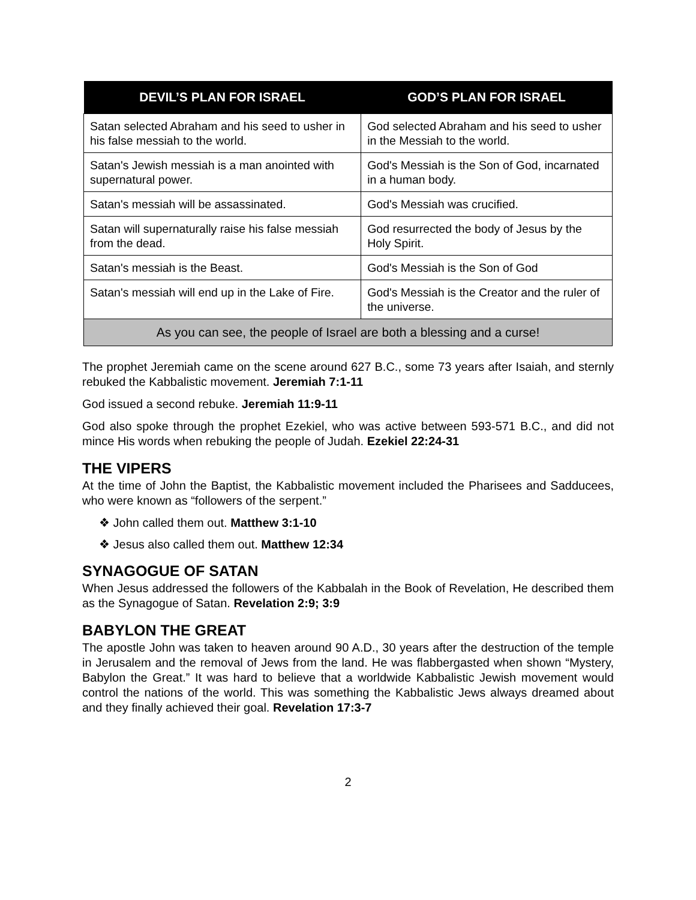| DEVIL’S PLAN FOR ISRAEL | GOD’S PLAN FOR ISRAEL |
| --- | --- |
| Satan selected Abraham and his seed to usher in his false messiah to the world. | God selected Abraham and his seed to usher in the Messiah to the world. |
| Satan's Jewish messiah is a man anointed with supernatural power. | God's Messiah is the Son of God, incarnated in a human body. |
| Satan's messiah will be assassinated. | God's Messiah was crucified. |
| Satan will supernaturally raise his false messiah from the dead. | God resurrected the body of Jesus by the Holy Spirit. |
| Satan's messiah is the Beast. | God's Messiah is the Son of God |
| Satan's messiah will end up in the Lake of Fire. | God's Messiah is the Creator and the ruler of the universe. |
| As you can see, the people of Israel are both a blessing and a curse! | |
The prophet Jeremiah came on the scene around 627 B.C., some 73 years after Isaiah, and sternly rebuked the Kabbalistic movement. Jeremiah 7:1-11
God issued a second rebuke. Jeremiah 11:9-11
God also spoke through the prophet Ezekiel, who was active between 593-571 B.C., and did not mince His words when rebuking the people of Judah. Ezekiel 22:24-31
THE VIPERS
At the time of John the Baptist, the Kabbalistic movement included the Pharisees and Sadducees, who were known as “followers of the serpent.”
❖ John called them out. Matthew 3:1-10
❖ Jesus also called them out. Matthew 12:34
SYNAGOGUE OF SATAN
When Jesus addressed the followers of the Kabbalah in the Book of Revelation, He described them as the Synagogue of Satan. Revelation 2:9; 3:9
BABYLON THE GREAT
The apostle John was taken to heaven around 90 A.D., 30 years after the destruction of the temple in Jerusalem and the removal of Jews from the land. He was flabbergasted when shown “Mystery, Babylon the Great.” It was hard to believe that a worldwide Kabbalistic Jewish movement would control the nations of the world. This was something the Kabbalistic Jews always dreamed about and they finally achieved their goal. Revelation 17:3-7
2